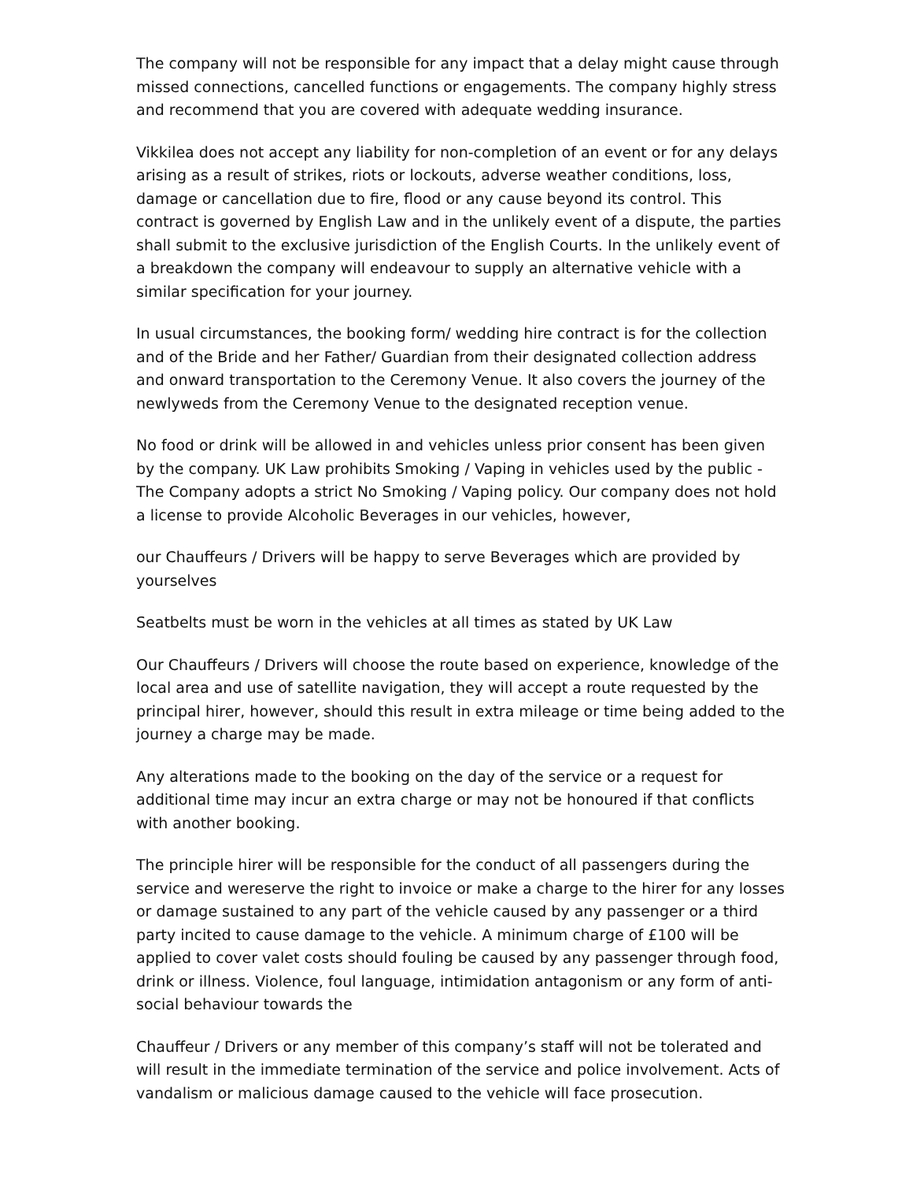The company will not be responsible for any impact that a delay might cause through missed connections, cancelled functions or engagements. The company highly stress and recommend that you are covered with adequate wedding insurance.
Vikkilea does not accept any liability for non-completion of an event or for any delays arising as a result of strikes, riots or lockouts, adverse weather conditions, loss, damage or cancellation due to fire, flood or any cause beyond its control. This contract is governed by English Law and in the unlikely event of a dispute, the parties shall submit to the exclusive jurisdiction of the English Courts. In the unlikely event of a breakdown the company will endeavour to supply an alternative vehicle with a similar specification for your journey.
In usual circumstances, the booking form/ wedding hire contract is for the collection and of the Bride and her Father/ Guardian from their designated collection address and onward transportation to the Ceremony Venue. It also covers the journey of the newlyweds from the Ceremony Venue to the designated reception venue.
No food or drink will be allowed in and vehicles unless prior consent has been given by the company. UK Law prohibits Smoking / Vaping in vehicles used by the public - The Company adopts a strict No Smoking / Vaping policy. Our company does not hold a license to provide Alcoholic Beverages in our vehicles, however,
our Chauffeurs / Drivers will be happy to serve Beverages which are provided by yourselves
Seatbelts must be worn in the vehicles at all times as stated by UK Law
Our Chauffeurs / Drivers will choose the route based on experience, knowledge of the local area and use of satellite navigation, they will accept a route requested by the principal hirer, however, should this result in extra mileage or time being added to the journey a charge may be made.
Any alterations made to the booking on the day of the service or a request for additional time may incur an extra charge or may not be honoured if that conflicts with another booking.
The principle hirer will be responsible for the conduct of all passengers during the service and wereserve the right to invoice or make a charge to the hirer for any losses or damage sustained to any part of the vehicle caused by any passenger or a third party incited to cause damage to the vehicle. A minimum charge of £100 will be applied to cover valet costs should fouling be caused by any passenger through food, drink or illness. Violence, foul language, intimidation antagonism or any form of anti-social behaviour towards the
Chauffeur / Drivers or any member of this company’s staff will not be tolerated and will result in the immediate termination of the service and police involvement. Acts of vandalism or malicious damage caused to the vehicle will face prosecution.